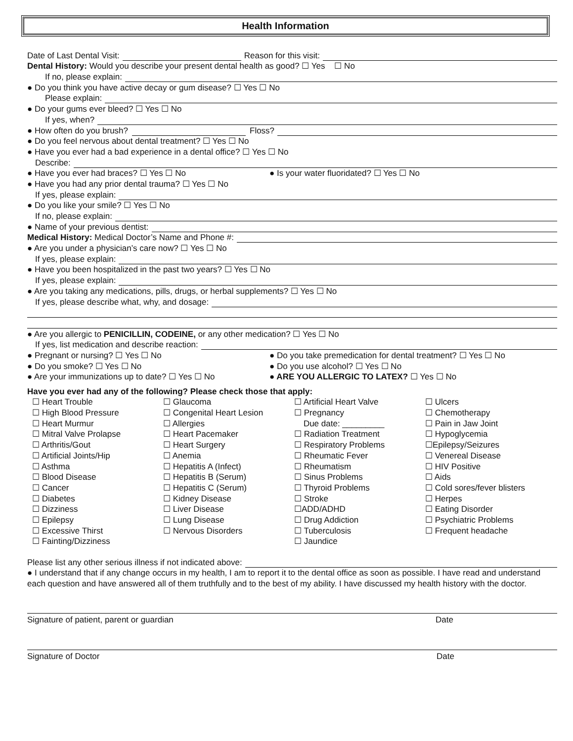Health Information
Date of Last Dental Visit: Reason for this visit:
Dental History: Would you describe your present dental health as good? ☐ Yes ☐ No
If no, please explain:
● Do you think you have active decay or gum disease? ☐ Yes ☐ No
Please explain:
● Do your gums ever bleed? ☐ Yes ☐ No
If yes, when?
● How often do you brush? Floss?
● Do you feel nervous about dental treatment? ☐ Yes ☐ No
● Have you ever had a bad experience in a dental office? ☐ Yes ☐ No
Describe:
● Have you ever had braces? ☐ Yes ☐ No ● Is your water fluoridated? ☐ Yes ☐ No
● Have you had any prior dental trauma? ☐ Yes ☐ No
If yes, please explain:
● Do you like your smile? ☐ Yes ☐ No
If no, please explain:
● Name of your previous dentist:
Medical History: Medical Doctor’s Name and Phone #:
● Are you under a physician’s care now? ☐ Yes ☐ No
If yes, please explain:
● Have you been hospitalized in the past two years? ☐ Yes ☐ No
If yes, please explain:
● Are you taking any medications, pills, drugs, or herbal supplements? ☐ Yes ☐ No
If yes, please describe what, why, and dosage:
● Are you allergic to PENICILLIN, CODEINE, or any other medication? ☐ Yes ☐ No
If yes, list medication and describe reaction:
● Pregnant or nursing? ☐ Yes ☐ No ● Do you take premedication for dental treatment? ☐ Yes ☐ No
● Do you smoke? ☐ Yes ☐ No ● Do you use alcohol? ☐ Yes ☐ No
● Are your immunizations up to date? ☐ Yes ☐ No ● ARE YOU ALLERGIC TO LATEX? ☐ Yes ☐ No
Have you ever had any of the following? Please check those that apply:
☐ Heart Trouble
☐ High Blood Pressure
☐ Heart Murmur
☐ Mitral Valve Prolapse
☐ Arthritis/Gout
☐ Artificial Joints/Hip
☐ Asthma
☐ Blood Disease
☐ Cancer
☐ Diabetes
☐ Dizziness
☐ Epilepsy
☐ Excessive Thirst
☐ Fainting/Dizziness
☐ Glaucoma
☐ Congenital Heart Lesion
☐ Allergies
☐ Heart Pacemaker
☐ Heart Surgery
☐ Anemia
☐ Hepatitis A (Infect)
☐ Hepatitis B (Serum)
☐ Hepatitis C (Serum)
☐ Kidney Disease
☐ Liver Disease
☐ Lung Disease
☐ Nervous Disorders
☐ Artificial Heart Valve
☐ Pregnancy
Due date: _________
☐ Radiation Treatment
☐ Respiratory Problems
☐ Rheumatic Fever
☐ Rheumatism
☐ Sinus Problems
☐ Thyroid Problems
☐ Stroke
☐ADD/ADHD
☐ Drug Addiction
☐ Tuberculosis
☐ Jaundice
☐ Ulcers
☐ Chemotherapy
☐ Pain in Jaw Joint
☐ Hypoglycemia
☐Epilepsy/Seizures
☐ Venereal Disease
☐ HIV Positive
☐ Aids
☐ Cold sores/fever blisters
☐ Herpes
☐ Eating Disorder
☐ Psychiatric Problems
☐ Frequent headache
Please list any other serious illness if not indicated above:
● I understand that if any change occurs in my health, I am to report it to the dental office as soon as possible. I have read and understand each question and have answered all of them truthfully and to the best of my ability. I have discussed my health history with the doctor.
Signature of patient, parent or guardian Date
Signature of Doctor Date